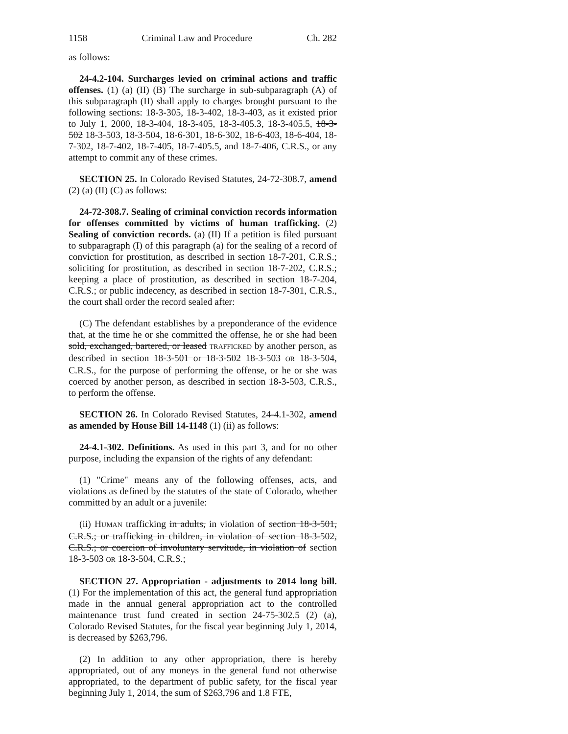1158 Criminal Law and Procedure Ch. 282
as follows:
24-4.2-104. Surcharges levied on criminal actions and traffic offenses. (1) (a) (II) (B) The surcharge in sub-subparagraph (A) of this subparagraph (II) shall apply to charges brought pursuant to the following sections: 18-3-305, 18-3-402, 18-3-403, as it existed prior to July 1, 2000, 18-3-404, 18-3-405, 18-3-405.3, 18-3-405.5, 18-3-502 18-3-503, 18-3-504, 18-6-301, 18-6-302, 18-6-403, 18-6-404, 18-7-302, 18-7-402, 18-7-405, 18-7-405.5, and 18-7-406, C.R.S., or any attempt to commit any of these crimes.
SECTION 25. In Colorado Revised Statutes, 24-72-308.7, amend (2) (a) (II) (C) as follows:
24-72-308.7. Sealing of criminal conviction records information for offenses committed by victims of human trafficking. (2) Sealing of conviction records. (a) (II) If a petition is filed pursuant to subparagraph (I) of this paragraph (a) for the sealing of a record of conviction for prostitution, as described in section 18-7-201, C.R.S.; soliciting for prostitution, as described in section 18-7-202, C.R.S.; keeping a place of prostitution, as described in section 18-7-204, C.R.S.; or public indecency, as described in section 18-7-301, C.R.S., the court shall order the record sealed after:
(C) The defendant establishes by a preponderance of the evidence that, at the time he or she committed the offense, he or she had been sold, exchanged, bartered, or leased TRAFFICKED by another person, as described in section 18-3-501 or 18-3-502 18-3-503 OR 18-3-504, C.R.S., for the purpose of performing the offense, or he or she was coerced by another person, as described in section 18-3-503, C.R.S., to perform the offense.
SECTION 26. In Colorado Revised Statutes, 24-4.1-302, amend as amended by House Bill 14-1148 (1) (ii) as follows:
24-4.1-302. Definitions. As used in this part 3, and for no other purpose, including the expansion of the rights of any defendant:
(1) "Crime" means any of the following offenses, acts, and violations as defined by the statutes of the state of Colorado, whether committed by an adult or a juvenile:
(ii) HUMAN trafficking in adults, in violation of section 18-3-501, C.R.S.; or trafficking in children, in violation of section 18-3-502, C.R.S.; or coercion of involuntary servitude, in violation of section 18-3-503 OR 18-3-504, C.R.S.;
SECTION 27. Appropriation - adjustments to 2014 long bill. (1) For the implementation of this act, the general fund appropriation made in the annual general appropriation act to the controlled maintenance trust fund created in section 24-75-302.5 (2) (a), Colorado Revised Statutes, for the fiscal year beginning July 1, 2014, is decreased by $263,796.
(2) In addition to any other appropriation, there is hereby appropriated, out of any moneys in the general fund not otherwise appropriated, to the department of public safety, for the fiscal year beginning July 1, 2014, the sum of $263,796 and 1.8 FTE,